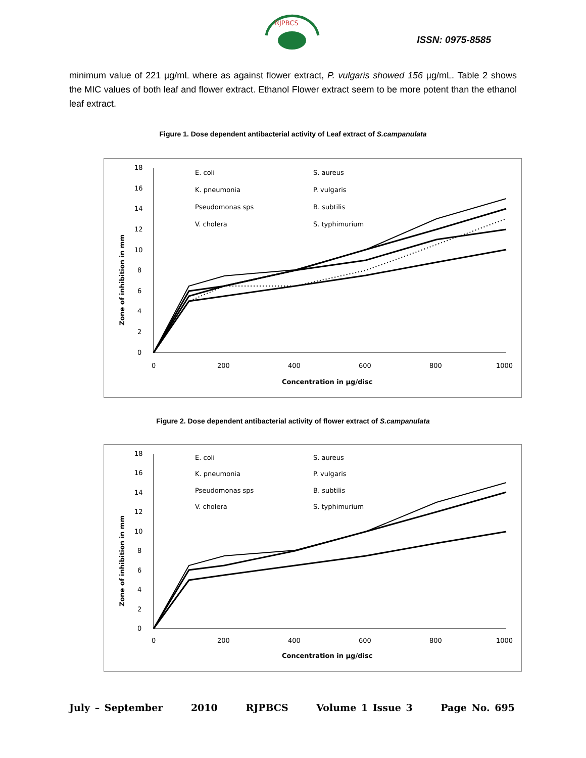RJPBCS
ISSN: 0975-8585
minimum value of 221 µg/mL where as against flower extract, P. vulgaris showed 156 µg/mL. Table 2 shows the MIC values of both leaf and flower extract. Ethanol Flower extract seem to be more potent than the ethanol leaf extract.
Figure 1. Dose dependent antibacterial activity of Leaf extract of S.campanulata
Zone of inhibition in mm
18
16
14
12
10
8
6
4
2
0
0
200
400
600
800
1000
Concentration in µg/disc
E. coli
S. aureus
K. pneumonia
P. vulgaris
Pseudomonas sps
B. subtilis
V. cholera
S. typhimurium
Figure 2. Dose dependent antibacterial activity of flower extract of S.campanulata
Zone of inhibition in mm
18
16
14
12
10
8
6
4
2
0
0
200
400
600
800
1000
Concentration in µg/disc
E. coli
S. aureus
K. pneumonia
P. vulgaris
Pseudomonas sps
B. subtilis
V. cholera
S. typhimurium
July – September 2010 RJPBCS Volume 1 Issue 3 Page No. 695